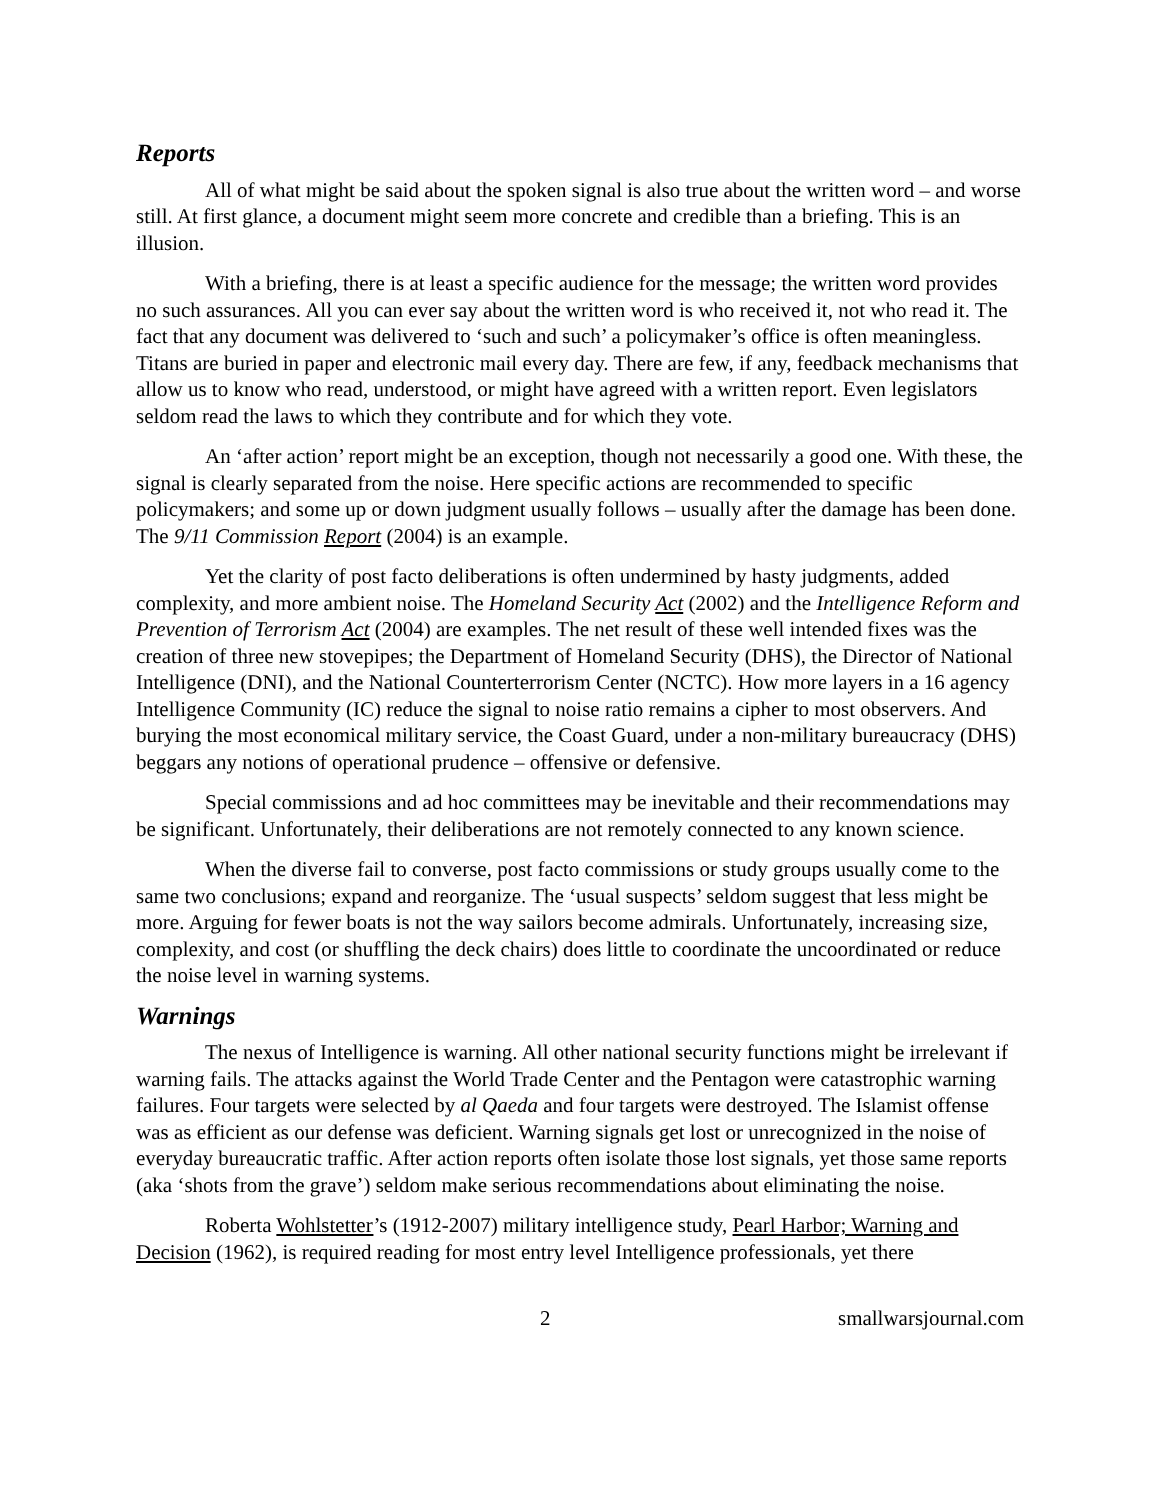Reports
All of what might be said about the spoken signal is also true about the written word – and worse still. At first glance, a document might seem more concrete and credible than a briefing. This is an illusion.
With a briefing, there is at least a specific audience for the message; the written word provides no such assurances. All you can ever say about the written word is who received it, not who read it. The fact that any document was delivered to ‘such and such’ a policymaker’s office is often meaningless. Titans are buried in paper and electronic mail every day. There are few, if any, feedback mechanisms that allow us to know who read, understood, or might have agreed with a written report. Even legislators seldom read the laws to which they contribute and for which they vote.
An ‘after action’ report might be an exception, though not necessarily a good one. With these, the signal is clearly separated from the noise. Here specific actions are recommended to specific policymakers; and some up or down judgment usually follows – usually after the damage has been done. The 9/11 Commission Report (2004) is an example.
Yet the clarity of post facto deliberations is often undermined by hasty judgments, added complexity, and more ambient noise. The Homeland Security Act (2002) and the Intelligence Reform and Prevention of Terrorism Act (2004) are examples. The net result of these well intended fixes was the creation of three new stovepipes; the Department of Homeland Security (DHS), the Director of National Intelligence (DNI), and the National Counterterrorism Center (NCTC). How more layers in a 16 agency Intelligence Community (IC) reduce the signal to noise ratio remains a cipher to most observers. And burying the most economical military service, the Coast Guard, under a non-military bureaucracy (DHS) beggars any notions of operational prudence – offensive or defensive.
Special commissions and ad hoc committees may be inevitable and their recommendations may be significant. Unfortunately, their deliberations are not remotely connected to any known science.
When the diverse fail to converse, post facto commissions or study groups usually come to the same two conclusions; expand and reorganize. The ‘usual suspects’ seldom suggest that less might be more. Arguing for fewer boats is not the way sailors become admirals. Unfortunately, increasing size, complexity, and cost (or shuffling the deck chairs) does little to coordinate the uncoordinated or reduce the noise level in warning systems.
Warnings
The nexus of Intelligence is warning. All other national security functions might be irrelevant if warning fails. The attacks against the World Trade Center and the Pentagon were catastrophic warning failures. Four targets were selected by al Qaeda and four targets were destroyed. The Islamist offense was as efficient as our defense was deficient. Warning signals get lost or unrecognized in the noise of everyday bureaucratic traffic. After action reports often isolate those lost signals, yet those same reports (aka ‘shots from the grave’) seldom make serious recommendations about eliminating the noise.
Roberta Wohlstetter’s (1912-2007) military intelligence study, Pearl Harbor; Warning and Decision (1962), is required reading for most entry level Intelligence professionals, yet there
2 smallwarsjournal.com